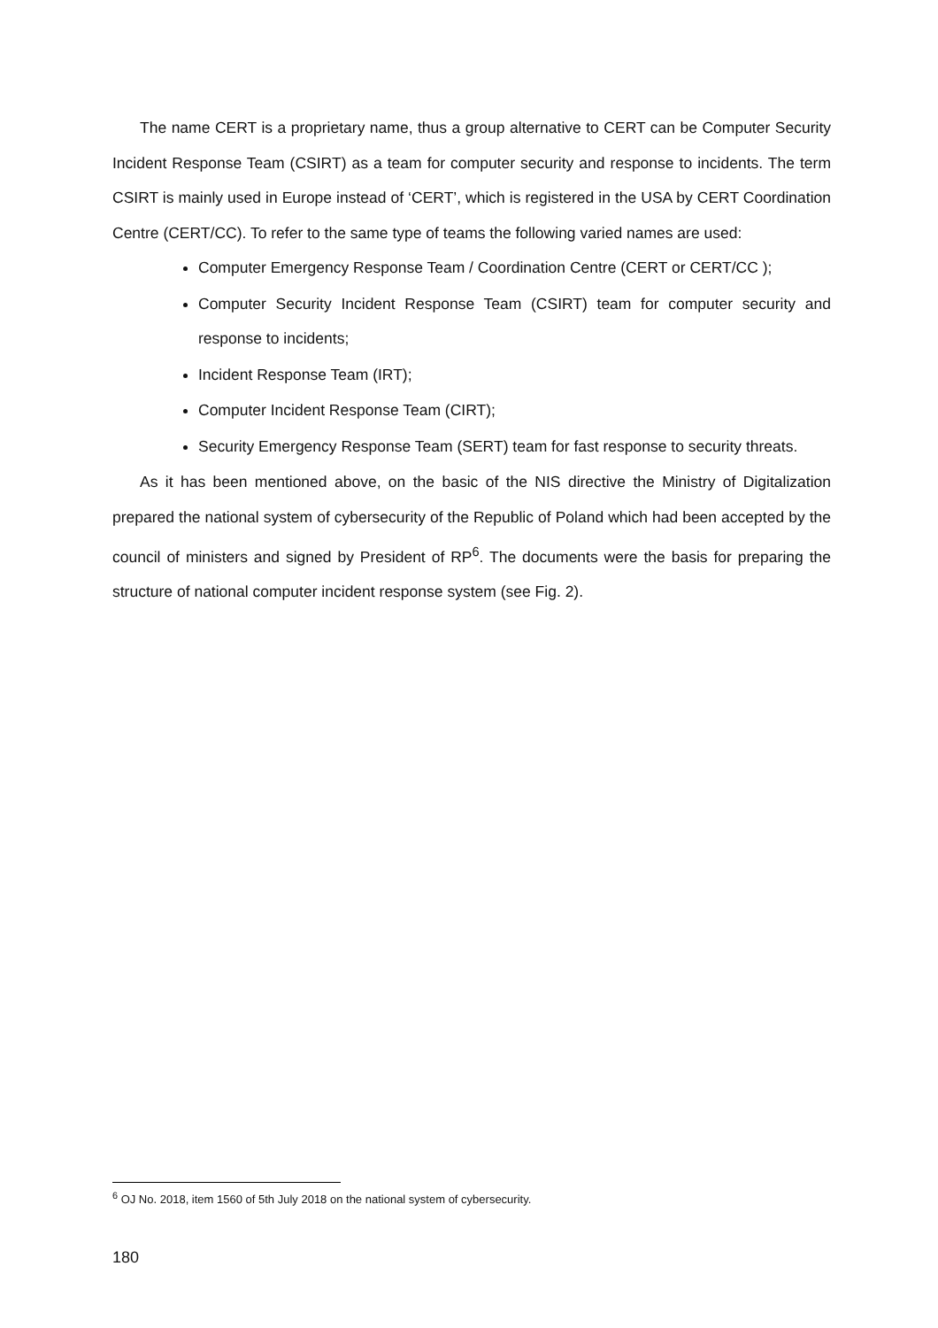The name CERT is a proprietary name, thus a group alternative to CERT can be Computer Security Incident Response Team (CSIRT) as a team for computer security and response to incidents. The term CSIRT is mainly used in Europe instead of ‘CERT’, which is registered in the USA by CERT Coordination Centre (CERT/CC). To refer to the same type of teams the following varied names are used:
Computer Emergency Response Team / Coordination Centre (CERT or CERT/CC );
Computer Security Incident Response Team (CSIRT) team for computer security and response to incidents;
Incident Response Team (IRT);
Computer Incident Response Team (CIRT);
Security Emergency Response Team (SERT) team for fast response to security threats.
As it has been mentioned above, on the basic of the NIS directive the Ministry of Digitalization prepared the national system of cybersecurity of the Republic of Poland which had been accepted by the council of ministers and signed by President of RP<sup>6</sup>. The documents were the basis for preparing the structure of national computer incident response system (see Fig. 2).
<sup>6</sup> OJ No. 2018, item 1560 of 5th July 2018 on the national system of cybersecurity.
180